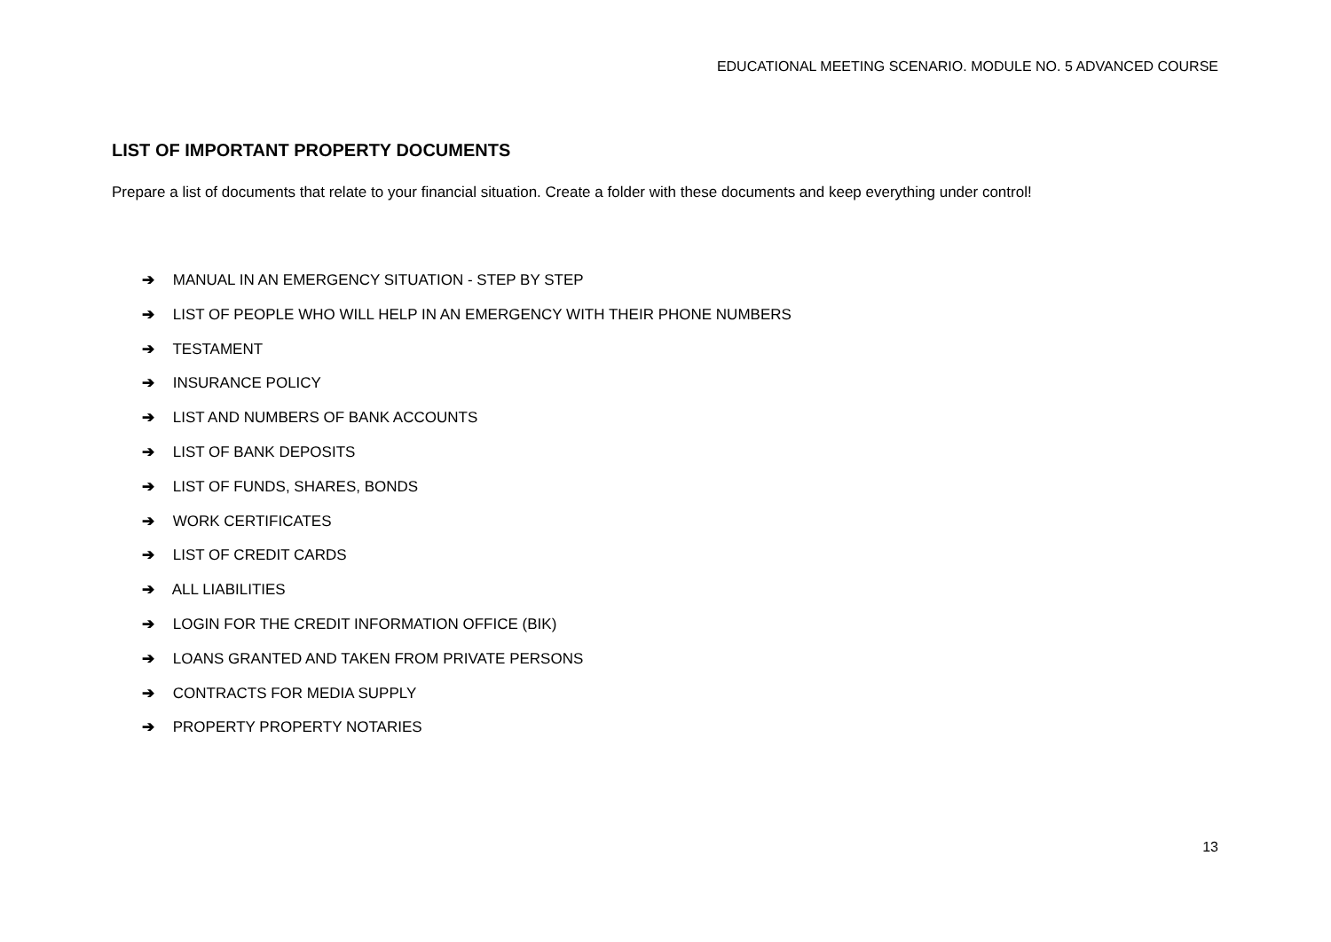EDUCATIONAL MEETING SCENARIO. MODULE NO. 5 ADVANCED COURSE
LIST OF IMPORTANT PROPERTY DOCUMENTS
Prepare a list of documents that relate to your financial situation. Create a folder with these documents and keep everything under control!
➔ MANUAL IN AN EMERGENCY SITUATION - STEP BY STEP
➔ LIST OF PEOPLE WHO WILL HELP IN AN EMERGENCY WITH THEIR PHONE NUMBERS
➔ TESTAMENT
➔ INSURANCE POLICY
➔ LIST AND NUMBERS OF BANK ACCOUNTS
➔ LIST OF BANK DEPOSITS
➔ LIST OF FUNDS, SHARES, BONDS
➔ WORK CERTIFICATES
➔ LIST OF CREDIT CARDS
➔ ALL LIABILITIES
➔ LOGIN FOR THE CREDIT INFORMATION OFFICE (BIK)
➔ LOANS GRANTED AND TAKEN FROM PRIVATE PERSONS
➔ CONTRACTS FOR MEDIA SUPPLY
➔ PROPERTY PROPERTY NOTARIES
13